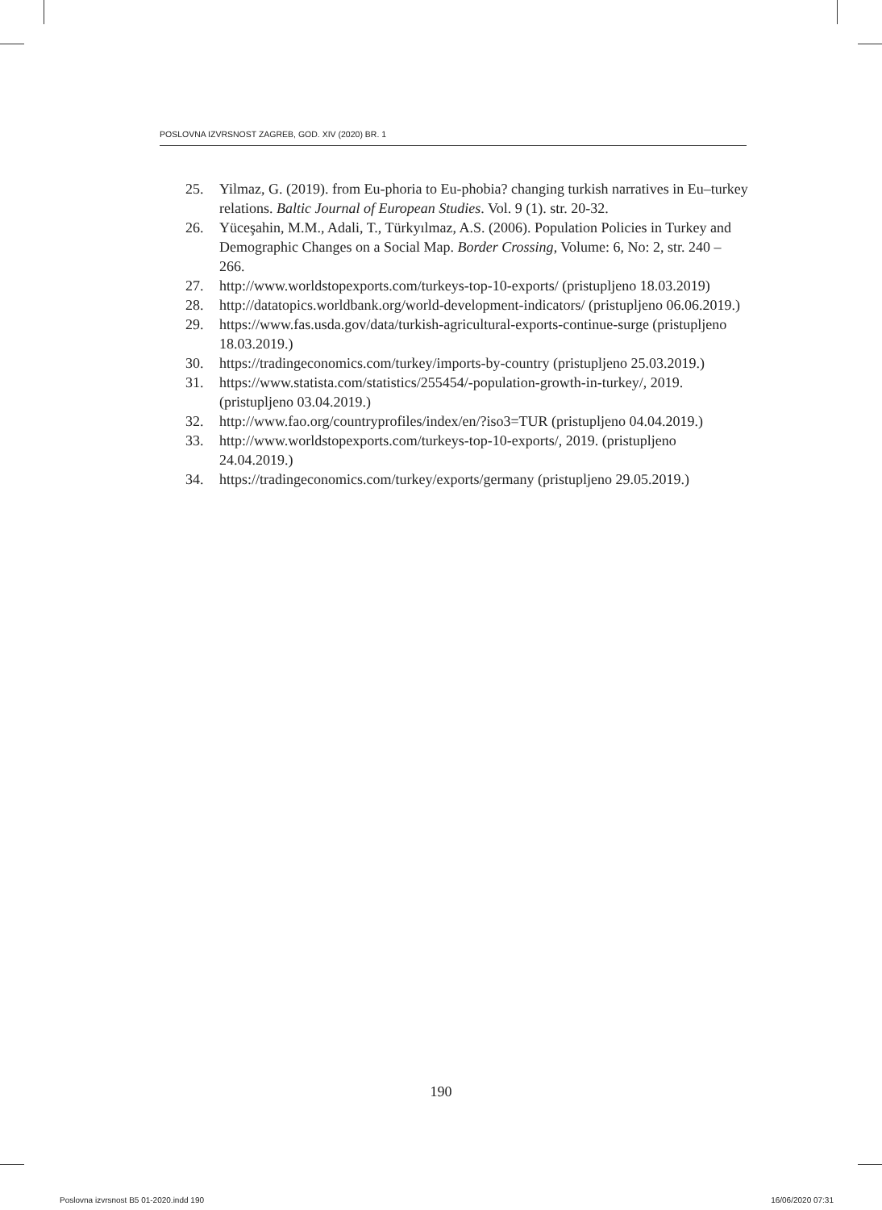POSLOVNA IZVRSNOST ZAGREB, GOD. XIV (2020) BR. 1
25. Yilmaz, G. (2019). from Eu-phoria to Eu-phobia? changing turkish narratives in Eu–turkey relations. Baltic Journal of European Studies. Vol. 9 (1). str. 20-32.
26. Yüceşahin, M.M., Adali, T., Türkyılmaz, A.S. (2006). Population Policies in Turkey and Demographic Changes on a Social Map. Border Crossing, Volume: 6, No: 2, str. 240 – 266.
27. http://www.worldstopexports.com/turkeys-top-10-exports/ (pristupljeno 18.03.2019)
28. http://datatopics.worldbank.org/world-development-indicators/ (pristupljeno 06.06.2019.)
29. https://www.fas.usda.gov/data/turkish-agricultural-exports-continue-surge (pristupljeno 18.03.2019.)
30. https://tradingeconomics.com/turkey/imports-by-country (pristupljeno 25.03.2019.)
31. https://www.statista.com/statistics/255454/-population-growth-in-turkey/, 2019. (pristupljeno 03.04.2019.)
32. http://www.fao.org/countryprofiles/index/en/?iso3=TUR (pristupljeno 04.04.2019.)
33. http://www.worldstopexports.com/turkeys-top-10-exports/, 2019. (pristupljeno 24.04.2019.)
34. https://tradingeconomics.com/turkey/exports/germany (pristupljeno 29.05.2019.)
190
Poslovna izvrsnost B5 01-2020.indd 190 16/06/2020 07:31